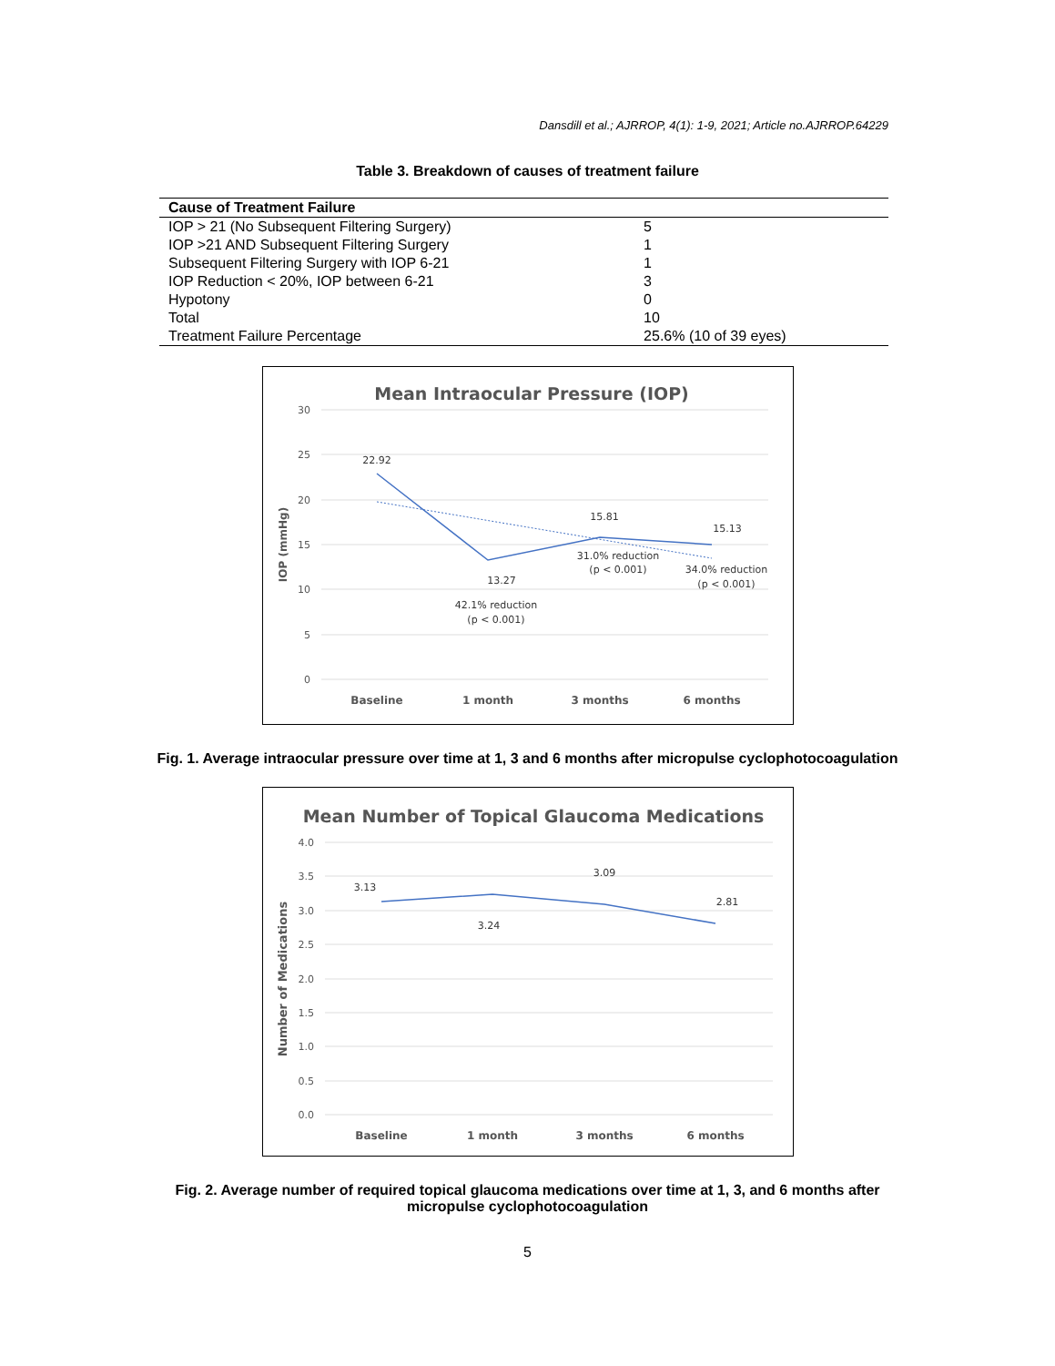Dansdill et al.; AJRROP, 4(1): 1-9, 2021; Article no.AJRROP.64229
Table 3. Breakdown of causes of treatment failure
| Cause of Treatment Failure | |
| --- | --- |
| IOP > 21 (No Subsequent Filtering Surgery) | 5 |
| IOP >21 AND Subsequent Filtering Surgery | 1 |
| Subsequent Filtering Surgery with IOP 6-21 | 1 |
| IOP Reduction < 20%, IOP between 6-21 | 3 |
| Hypotony | 0 |
| Total | 10 |
| Treatment Failure Percentage | 25.6% (10 of 39 eyes) |
Mean Intraocular Pressure (IOP)
30
25
20
15
10
5
0
IOP (mmHg)
22.92
13.27
15.81
15.13
42.1% reduction
(p < 0.001)
31.0% reduction
(p < 0.001)
34.0% reduction
(p < 0.001)
Baseline
1 month
3 months
6 months
Fig. 1. Average intraocular pressure over time at 1, 3 and 6 months after micropulse cyclophotocoagulation
Mean Number of Topical Glaucoma Medications
4.0
3.5
3.0
2.5
2.0
1.5
1.0
0.5
0.0
Number of Medications
3.13
3.24
3.09
2.81
Baseline
1 month
3 months
6 months
Fig. 2. Average number of required topical glaucoma medications over time at 1, 3, and 6 months after micropulse cyclophotocoagulation
5